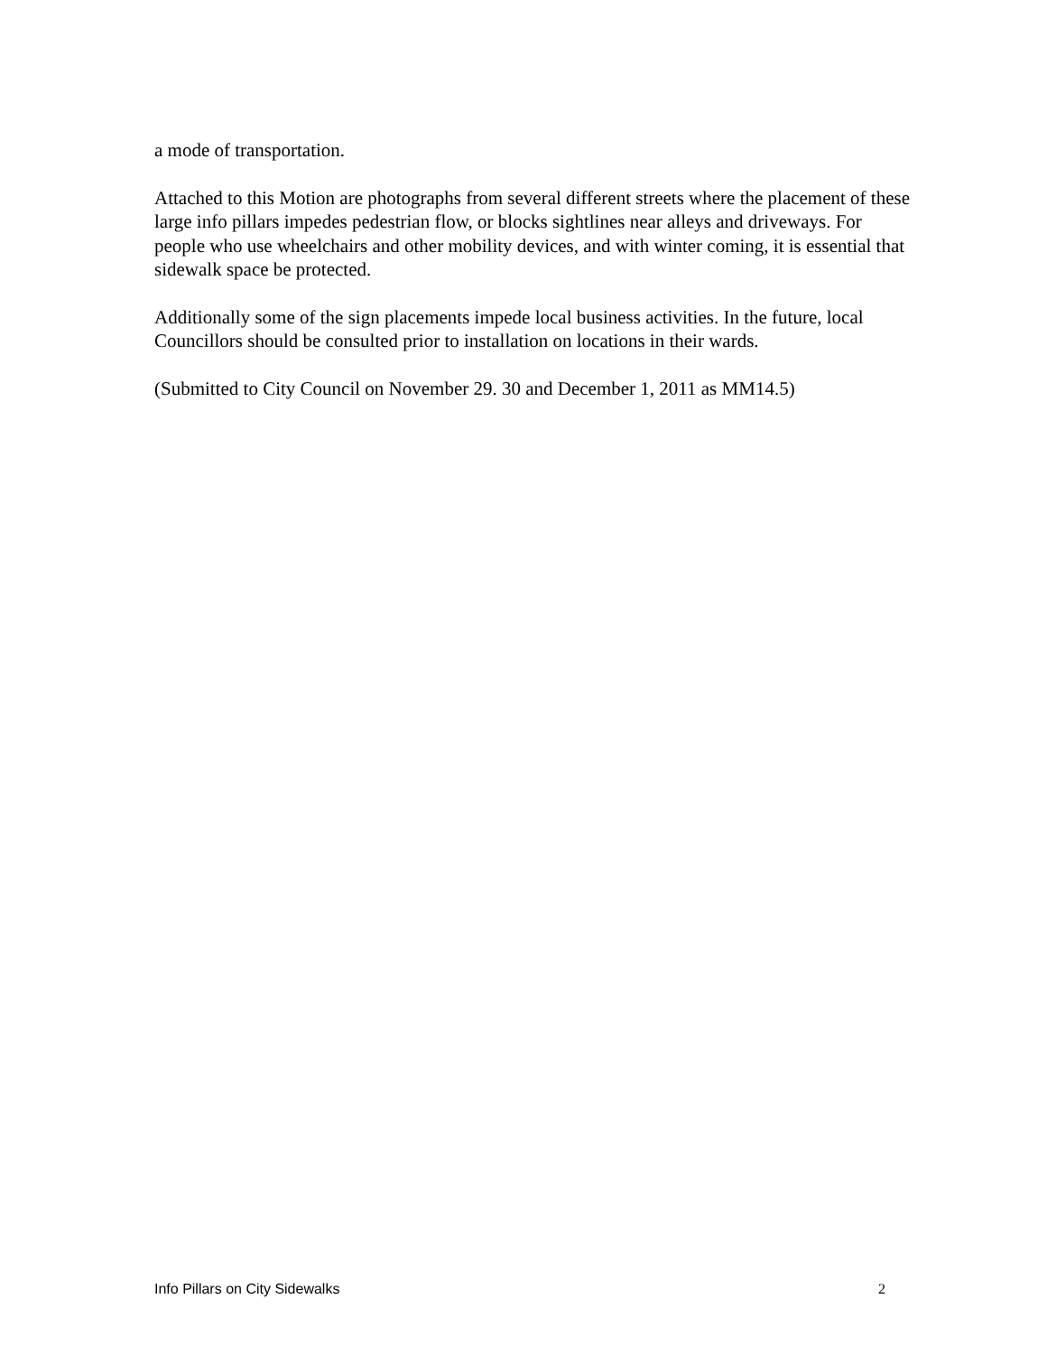a mode of transportation.
Attached to this Motion are photographs from several different streets where the placement of these large info pillars impedes pedestrian flow, or blocks sightlines near alleys and driveways. For people who use wheelchairs and other mobility devices, and with winter coming, it is essential that sidewalk space be protected.
Additionally some of the sign placements impede local business activities. In the future, local Councillors should be consulted prior to installation on locations in their wards.
(Submitted to City Council on November 29. 30 and December 1, 2011 as MM14.5)
Info Pillars on City Sidewalks 2